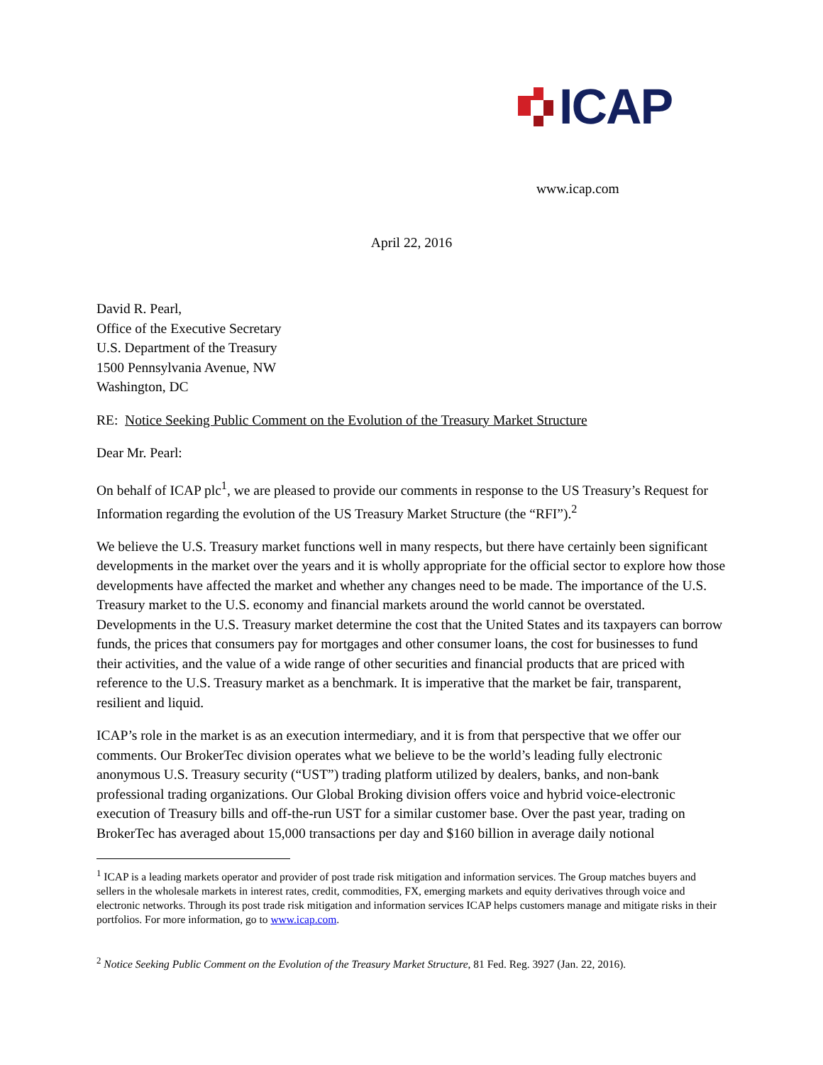ICAP
www.icap.com
April 22, 2016
David R. Pearl,
Office of the Executive Secretary
U.S. Department of the Treasury
1500 Pennsylvania Avenue, NW
Washington, DC
RE: Notice Seeking Public Comment on the Evolution of the Treasury Market Structure
Dear Mr. Pearl:
On behalf of ICAP plc<sup>1</sup>, we are pleased to provide our comments in response to the US Treasury’s Request for Information regarding the evolution of the US Treasury Market Structure (the “RFI”).<sup>2</sup>
We believe the U.S. Treasury market functions well in many respects, but there have certainly been significant developments in the market over the years and it is wholly appropriate for the official sector to explore how those developments have affected the market and whether any changes need to be made. The importance of the U.S. Treasury market to the U.S. economy and financial markets around the world cannot be overstated. Developments in the U.S. Treasury market determine the cost that the United States and its taxpayers can borrow funds, the prices that consumers pay for mortgages and other consumer loans, the cost for businesses to fund their activities, and the value of a wide range of other securities and financial products that are priced with reference to the U.S. Treasury market as a benchmark. It is imperative that the market be fair, transparent, resilient and liquid.
ICAP’s role in the market is as an execution intermediary, and it is from that perspective that we offer our comments. Our BrokerTec division operates what we believe to be the world’s leading fully electronic anonymous U.S. Treasury security (“UST”) trading platform utilized by dealers, banks, and non-bank professional trading organizations. Our Global Broking division offers voice and hybrid voice-electronic execution of Treasury bills and off-the-run UST for a similar customer base. Over the past year, trading on BrokerTec has averaged about 15,000 transactions per day and $160 billion in average daily notional
<sup>1</sup> ICAP is a leading markets operator and provider of post trade risk mitigation and information services. The Group matches buyers and sellers in the wholesale markets in interest rates, credit, commodities, FX, emerging markets and equity derivatives through voice and electronic networks. Through its post trade risk mitigation and information services ICAP helps customers manage and mitigate risks in their portfolios. For more information, go to www.icap.com.
<sup>2</sup> Notice Seeking Public Comment on the Evolution of the Treasury Market Structure, 81 Fed. Reg. 3927 (Jan. 22, 2016).